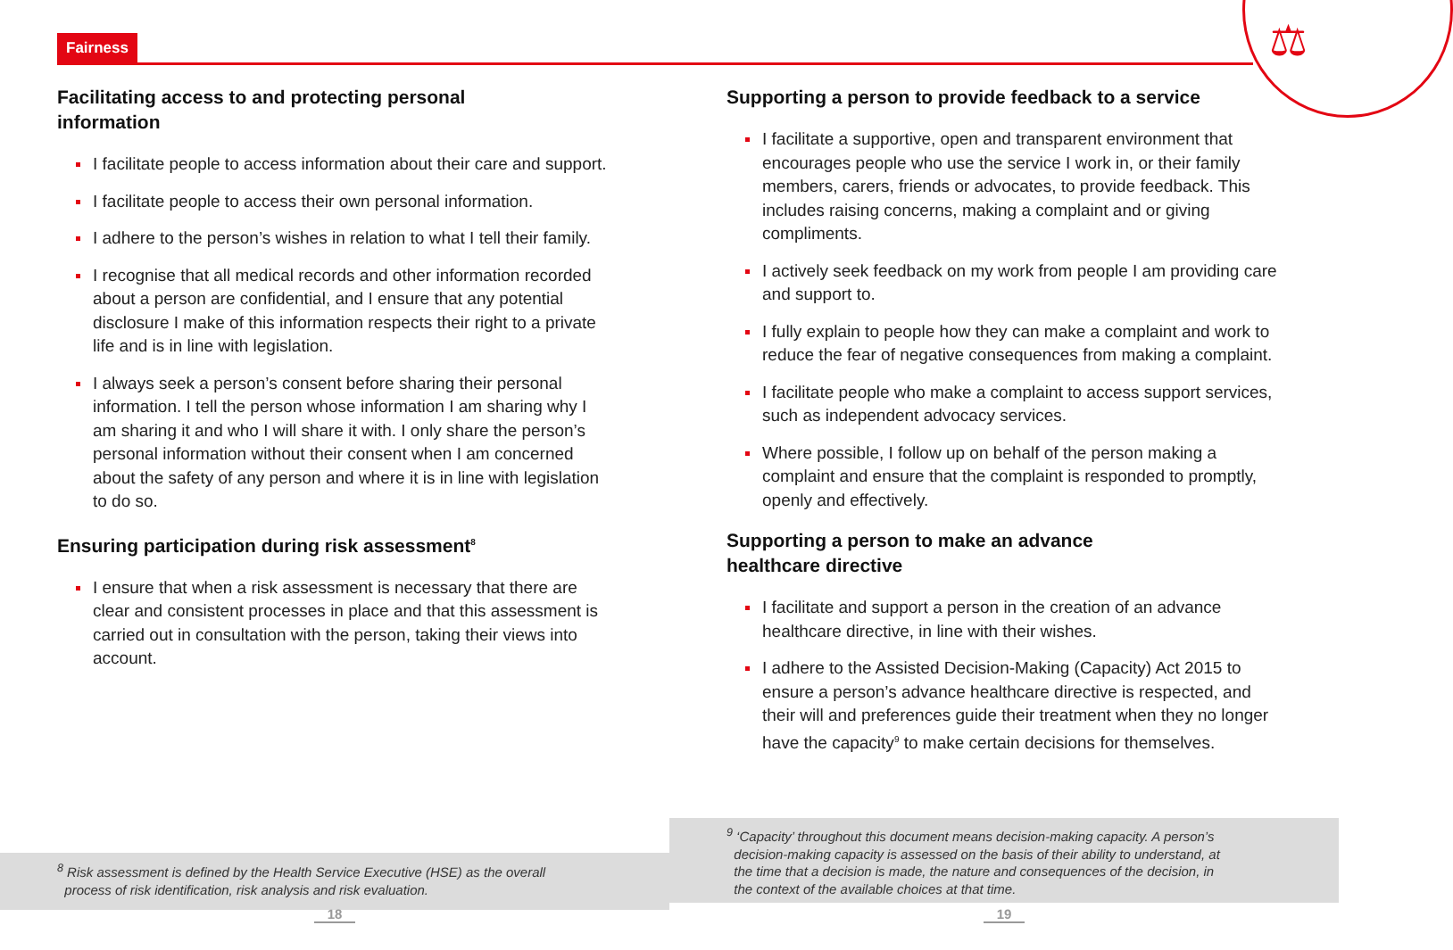Fairness ⚖
Facilitating access to and protecting personal
information
I facilitate people to access information about their care and support.
I facilitate people to access their own personal information.
I adhere to the person’s wishes in relation to what I tell their family.
I recognise that all medical records and other information recorded about a person are confidential, and I ensure that any potential disclosure I make of this information respects their right to a private life and is in line with legislation.
I always seek a person’s consent before sharing their personal information. I tell the person whose information I am sharing why I am sharing it and who I will share it with. I only share the person’s personal information without their consent when I am concerned about the safety of any person and where it is in line with legislation to do so.
Ensuring participation during risk assessment<sup>8</sup>
I ensure that when a risk assessment is necessary that there are clear and consistent processes in place and that this assessment is carried out in consultation with the person, taking their views into account.
Supporting a person to provide feedback to a service
I facilitate a supportive, open and transparent environment that encourages people who use the service I work in, or their family members, carers, friends or advocates, to provide feedback. This includes raising concerns, making a complaint and or giving compliments.
I actively seek feedback on my work from people I am providing care and support to.
I fully explain to people how they can make a complaint and work to reduce the fear of negative consequences from making a complaint.
I facilitate people who make a complaint to access support services, such as independent advocacy services.
Where possible, I follow up on behalf of the person making a complaint and ensure that the complaint is responded to promptly, openly and effectively.
Supporting a person to make an advance
healthcare directive
I facilitate and support a person in the creation of an advance healthcare directive, in line with their wishes.
I adhere to the Assisted Decision-Making (Capacity) Act 2015 to ensure a person’s advance healthcare directive is respected, and their will and preferences guide their treatment when they no longer have the capacity<sup>9</sup> to make certain decisions for themselves.
<sup>8</sup> Risk assessment is defined by the Health Service Executive (HSE) as the overall
process of risk identification, risk analysis and risk evaluation.
<sup>9</sup> ‘Capacity’ throughout this document means decision-making capacity. A person’s
decision-making capacity is assessed on the basis of their ability to understand, at
the time that a decision is made, the nature and consequences of the decision, in
the context of the available choices at that time.
18 19